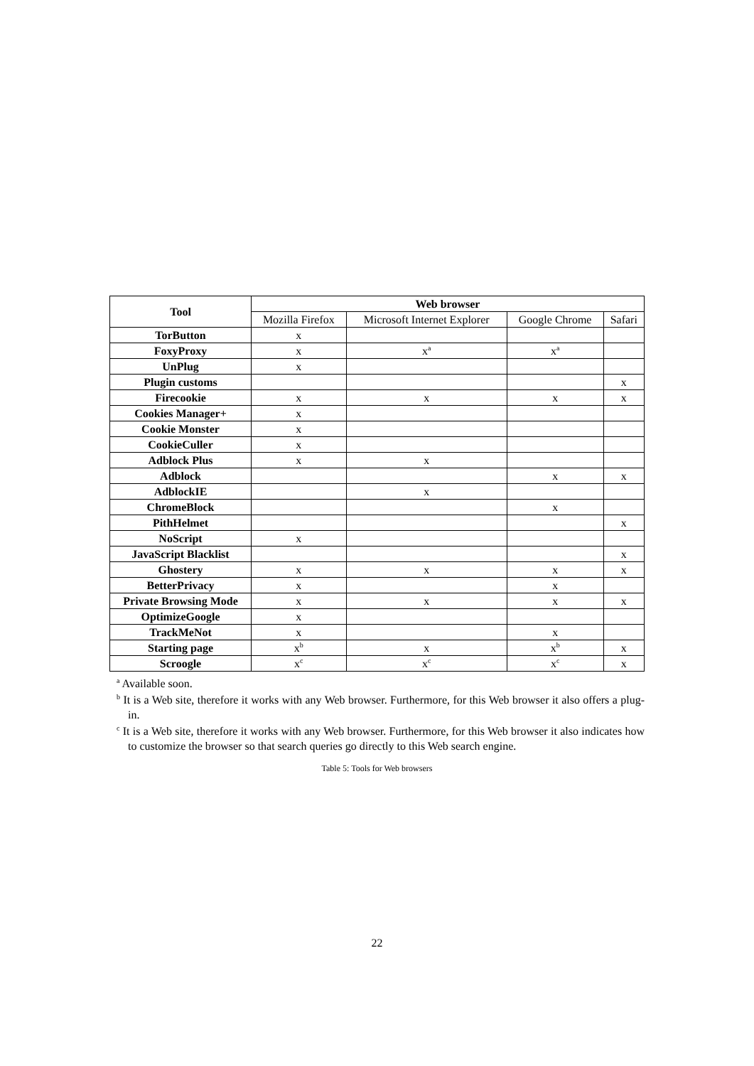| Tool | Web browser | | | |
| --- | --- | --- | --- | --- |
| | Mozilla Firefox | Microsoft Internet Explorer | Google Chrome | Safari |
| TorButton | x | | | |
| FoxyProxy | x | x<sup>a</sup> | x<sup>a</sup> | |
| UnPlug | x | | | |
| Plugin customs | | | | x |
| Firecookie | x | x | x | x |
| Cookies Manager+ | x | | | |
| Cookie Monster | x | | | |
| CookieCuller | x | | | |
| Adblock Plus | x | x | | |
| Adblock | | | x | x |
| AdblockIE | | x | | |
| ChromeBlock | | | x | |
| PithHelmet | | | | x |
| NoScript | x | | | |
| JavaScript Blacklist | | | | x |
| Ghostery | x | x | x | x |
| BetterPrivacy | x | | x | |
| Private Browsing Mode | x | x | x | x |
| OptimizeGoogle | x | | | |
| TrackMeNot | x | | x | |
| Starting page | x<sup>b</sup> | x | x<sup>b</sup> | x |
| Scroogle | x<sup>c</sup> | x<sup>c</sup> | x<sup>c</sup> | x |
<sup>a</sup> Available soon.
<sup>b</sup> It is a Web site, therefore it works with any Web browser. Furthermore, for this Web browser it also offers a plug-in.
<sup>c</sup> It is a Web site, therefore it works with any Web browser. Furthermore, for this Web browser it also indicates how to customize the browser so that search queries go directly to this Web search engine.
Table 5: Tools for Web browsers
22